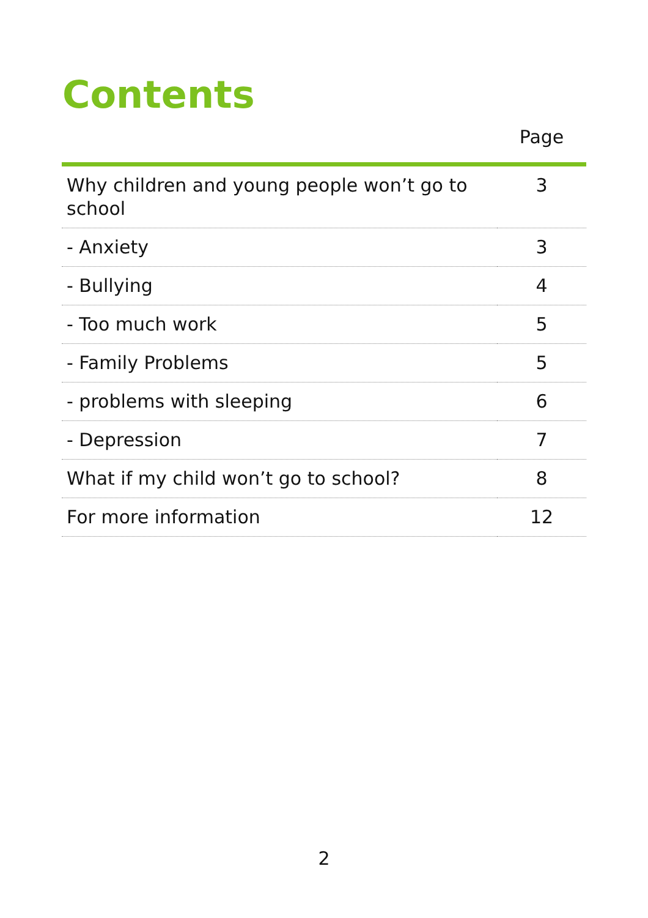Contents
| | Page |
| --- | --- |
| Why children and young people won’t go to school | 3 |
| - Anxiety | 3 |
| - Bullying | 4 |
| - Too much work | 5 |
| - Family Problems | 5 |
| - problems with sleeping | 6 |
| - Depression | 7 |
| What if my child won’t go to school? | 8 |
| For more information | 12 |
2